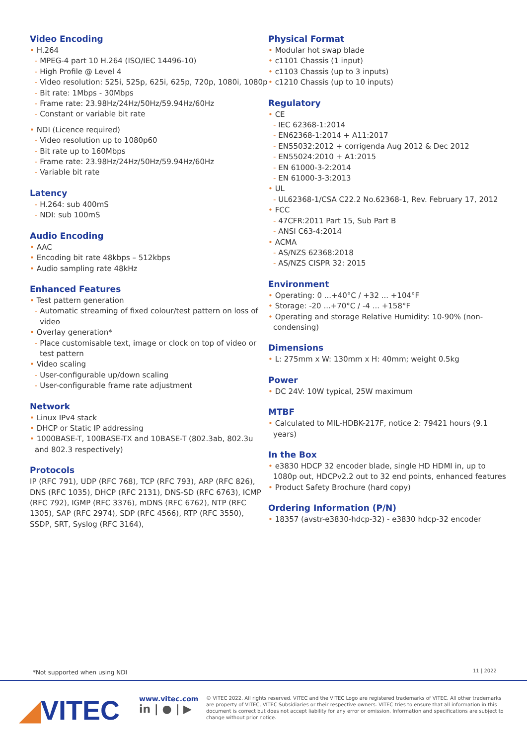Video Encoding
• H.264
- MPEG-4 part 10 H.264 (ISO/IEC 14496-10)
- High Profile @ Level 4
- Video resolution: 525i, 525p, 625i, 625p, 720p, 1080i, 1080p
- Bit rate: 1Mbps - 30Mbps
- Frame rate: 23.98Hz/24Hz/50Hz/59.94Hz/60Hz
- Constant or variable bit rate
• NDI (Licence required)
- Video resolution up to 1080p60
- Bit rate up to 160Mbps
- Frame rate: 23.98Hz/24Hz/50Hz/59.94Hz/60Hz
- Variable bit rate
Latency
- H.264: sub 400mS
- NDI: sub 100mS
Audio Encoding
• AAC
• Encoding bit rate 48kbps – 512kbps
• Audio sampling rate 48kHz
Enhanced Features
• Test pattern generation
- Automatic streaming of fixed colour/test pattern on loss of video
• Overlay generation*
- Place customisable text, image or clock on top of video or test pattern
• Video scaling
- User-configurable up/down scaling
- User-configurable frame rate adjustment
Network
• Linux IPv4 stack
• DHCP or Static IP addressing
• 1000BASE-T, 100BASE-TX and 10BASE-T (802.3ab, 802.3u and 802.3 respectively)
Protocols
IP (RFC 791), UDP (RFC 768), TCP (RFC 793), ARP (RFC 826), DNS (RFC 1035), DHCP (RFC 2131), DNS-SD (RFC 6763), ICMP (RFC 792), IGMP (RFC 3376), mDNS (RFC 6762), NTP (RFC 1305), SAP (RFC 2974), SDP (RFC 4566), RTP (RFC 3550), SSDP, SRT, Syslog (RFC 3164),
Physical Format
• Modular hot swap blade
• c1101 Chassis (1 input)
• c1103 Chassis (up to 3 inputs)
• c1210 Chassis (up to 10 inputs)
Regulatory
• CE
- IEC 62368-1:2014
- EN62368-1:2014 + A11:2017
- EN55032:2012 + corrigenda Aug 2012 & Dec 2012
- EN55024:2010 + A1:2015
- EN 61000-3-2:2014
- EN 61000-3-3:2013
• UL
- UL62368-1/CSA C22.2 No.62368-1, Rev. February 17, 2012
• FCC
- 47CFR:2011 Part 15, Sub Part B
- ANSI C63-4:2014
• ACMA
- AS/NZS 62368:2018
- AS/NZS CISPR 32: 2015
Environment
• Operating: 0 ...+40°C / +32 ... +104°F
• Storage: -20 ...+70°C / -4 ... +158°F
• Operating and storage Relative Humidity: 10-90% (non-condensing)
Dimensions
• L: 275mm x W: 130mm x H: 40mm; weight 0.5kg
Power
• DC 24V: 10W typical, 25W maximum
MTBF
• Calculated to MIL-HDBK-217F, notice 2: 79421 hours (9.1 years)
In the Box
• e3830 HDCP 32 encoder blade, single HD HDMI in, up to 1080p out, HDCPv2.2 out to 32 end points, enhanced features
• Product Safety Brochure (hard copy)
Ordering Information (P/N)
• 18357 (avstr-e3830-hdcp-32) - e3830 hdcp-32 encoder
*Not supported when using NDI 11 | 2022
◢VITEC
www.vitec.com
in | ● | ▶
© VITEC 2022. All rights reserved. VITEC and the VITEC Logo are registered trademarks of VITEC. All other trademarks are property of VITEC, VITEC Subsidiaries or their respective owners. VITEC tries to ensure that all information in this document is correct but does not accept liability for any error or omission. Information and specifications are subject to change without prior notice.